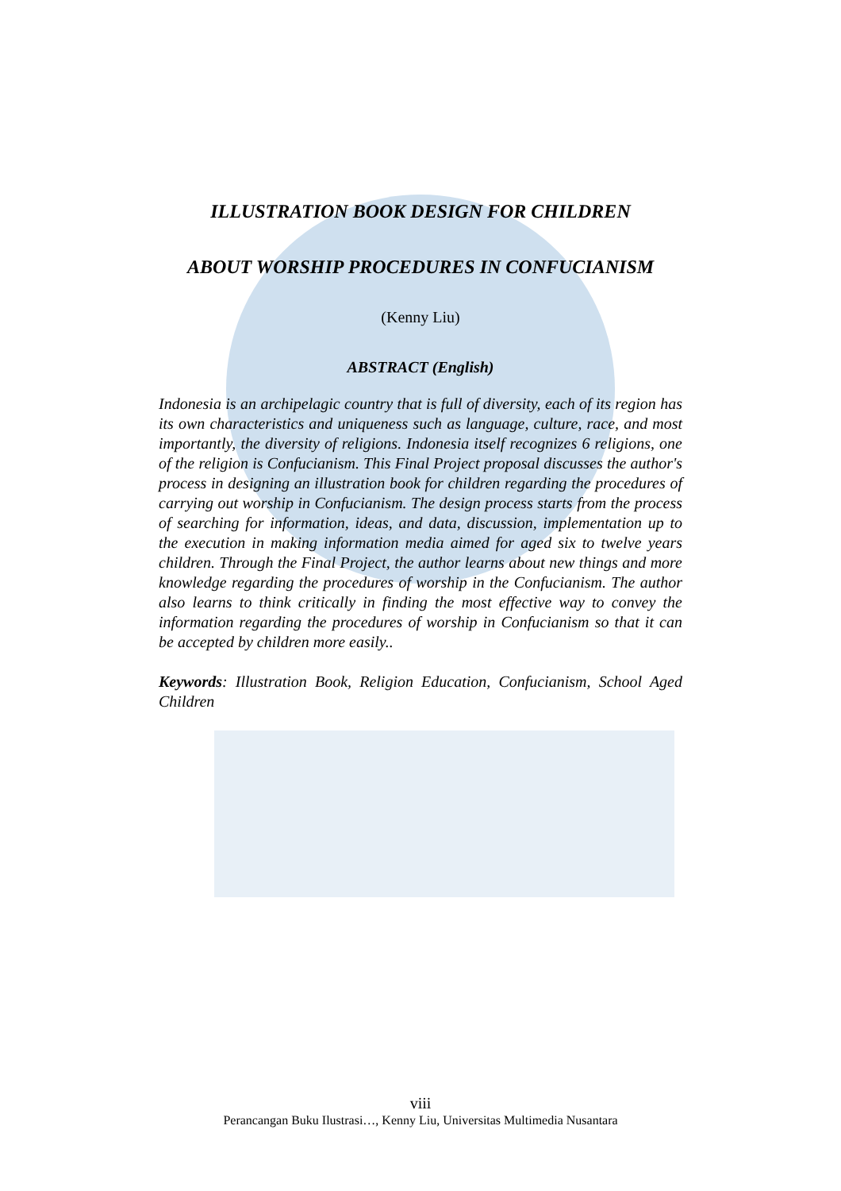ILLUSTRATION BOOK DESIGN FOR CHILDREN
ABOUT WORSHIP PROCEDURES IN CONFUCIANISM
(Kenny Liu)
ABSTRACT (English)
Indonesia is an archipelagic country that is full of diversity, each of its region has its own characteristics and uniqueness such as language, culture, race, and most importantly, the diversity of religions. Indonesia itself recognizes 6 religions, one of the religion is Confucianism. This Final Project proposal discusses the author's process in designing an illustration book for children regarding the procedures of carrying out worship in Confucianism. The design process starts from the process of searching for information, ideas, and data, discussion, implementation up to the execution in making information media aimed for aged six to twelve years children. Through the Final Project, the author learns about new things and more knowledge regarding the procedures of worship in the Confucianism. The author also learns to think critically in finding the most effective way to convey the information regarding the procedures of worship in Confucianism so that it can be accepted by children more easily..
Keywords: Illustration Book, Religion Education, Confucianism, School Aged Children
viii
Perancangan Buku Ilustrasi…, Kenny Liu, Universitas Multimedia Nusantara